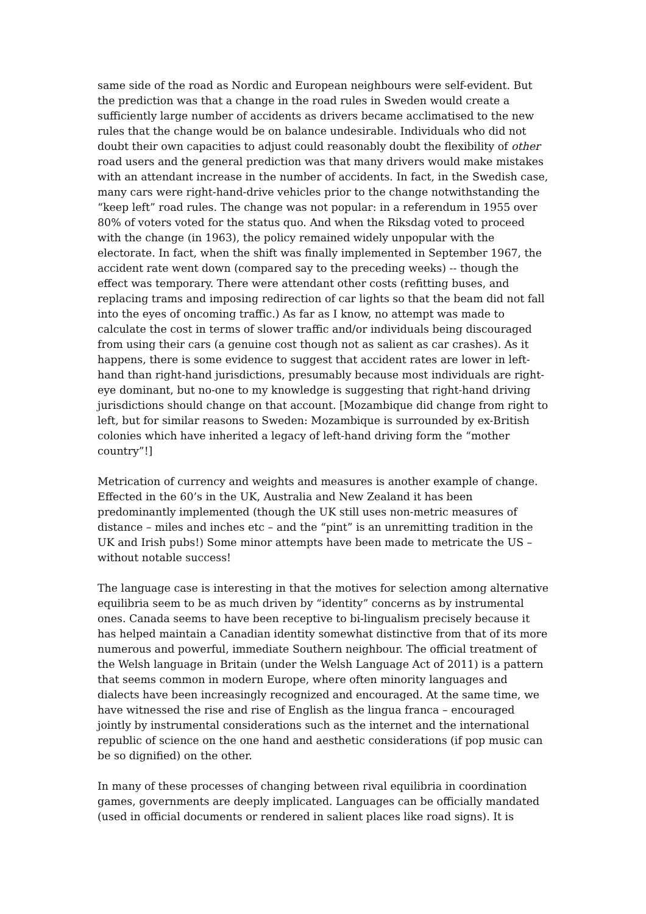same side of the road as Nordic and European neighbours were self-evident. But the prediction was that a change in the road rules in Sweden would create a sufficiently large number of accidents as drivers became acclimatised to the new rules that the change would be on balance undesirable. Individuals who did not doubt their own capacities to adjust could reasonably doubt the flexibility of other road users and the general prediction was that many drivers would make mistakes with an attendant increase in the number of accidents. In fact, in the Swedish case, many cars were right-hand-drive vehicles prior to the change notwithstanding the “keep left” road rules. The change was not popular: in a referendum in 1955 over 80% of voters voted for the status quo. And when the Riksdag voted to proceed with the change (in 1963), the policy remained widely unpopular with the electorate. In fact, when the shift was finally implemented in September 1967, the accident rate went down (compared say to the preceding weeks) -- though the effect was temporary. There were attendant other costs (refitting buses, and replacing trams and imposing redirection of car lights so that the beam did not fall into the eyes of oncoming traffic.) As far as I know, no attempt was made to calculate the cost in terms of slower traffic and/or individuals being discouraged from using their cars (a genuine cost though not as salient as car crashes). As it happens, there is some evidence to suggest that accident rates are lower in left-hand than right-hand jurisdictions, presumably because most individuals are right-eye dominant, but no-one to my knowledge is suggesting that right-hand driving jurisdictions should change on that account. [Mozambique did change from right to left, but for similar reasons to Sweden: Mozambique is surrounded by ex-British colonies which have inherited a legacy of left-hand driving form the “mother country”!]
Metrication of currency and weights and measures is another example of change. Effected in the 60’s in the UK, Australia and New Zealand it has been predominantly implemented (though the UK still uses non-metric measures of distance – miles and inches etc – and the “pint” is an unremitting tradition in the UK and Irish pubs!) Some minor attempts have been made to metricate the US – without notable success!
The language case is interesting in that the motives for selection among alternative equilibria seem to be as much driven by “identity” concerns as by instrumental ones. Canada seems to have been receptive to bi-lingualism precisely because it has helped maintain a Canadian identity somewhat distinctive from that of its more numerous and powerful, immediate Southern neighbour. The official treatment of the Welsh language in Britain (under the Welsh Language Act of 2011) is a pattern that seems common in modern Europe, where often minority languages and dialects have been increasingly recognized and encouraged. At the same time, we have witnessed the rise and rise of English as the lingua franca – encouraged jointly by instrumental considerations such as the internet and the international republic of science on the one hand and aesthetic considerations (if pop music can be so dignified) on the other.
In many of these processes of changing between rival equilibria in coordination games, governments are deeply implicated. Languages can be officially mandated (used in official documents or rendered in salient places like road signs). It is